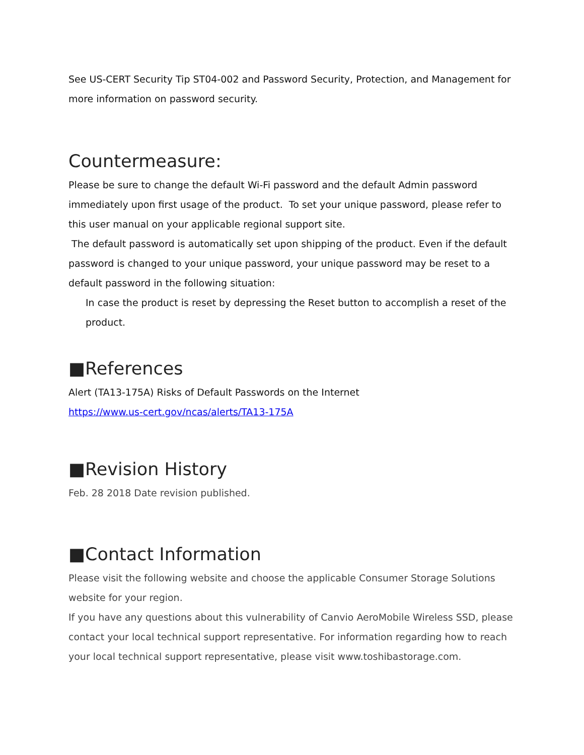See US-CERT Security Tip ST04-002 and Password Security, Protection, and Management for more information on password security.
Countermeasure:
Please be sure to change the default Wi-Fi password and the default Admin password immediately upon first usage of the product. To set your unique password, please refer to this user manual on your applicable regional support site.
The default password is automatically set upon shipping of the product. Even if the default password is changed to your unique password, your unique password may be reset to a default password in the following situation:
In case the product is reset by depressing the Reset button to accomplish a reset of the product.
■References
Alert (TA13-175A) Risks of Default Passwords on the Internet
https://www.us-cert.gov/ncas/alerts/TA13-175A
■Revision History
Feb. 28 2018 Date revision published.
■Contact Information
Please visit the following website and choose the applicable Consumer Storage Solutions website for your region.
If you have any questions about this vulnerability of Canvio AeroMobile Wireless SSD, please contact your local technical support representative. For information regarding how to reach your local technical support representative, please visit www.toshibastorage.com.